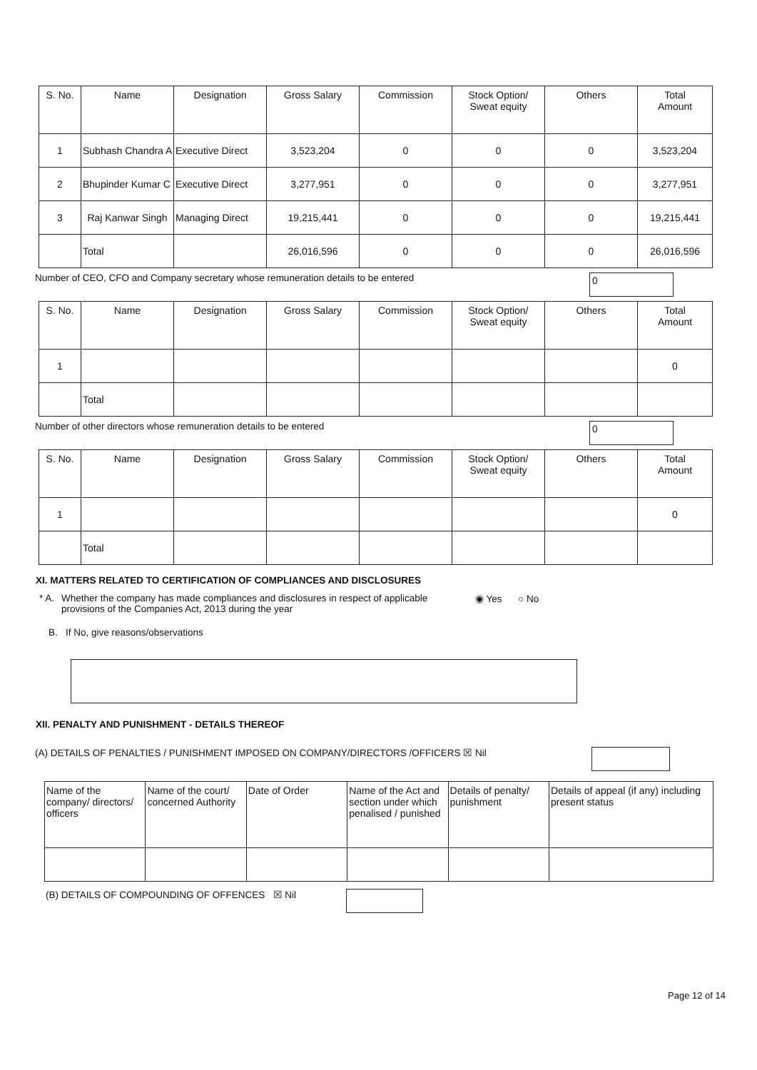| S. No. | Name | Designation | Gross Salary | Commission | Stock Option/ Sweat equity | Others | Total Amount |
| --- | --- | --- | --- | --- | --- | --- | --- |
| 1 | Subhash Chandra A | Executive Direct | 3,523,204 | 0 | 0 | 0 | 3,523,204 |
| 2 | Bhupinder Kumar C | Executive Direct | 3,277,951 | 0 | 0 | 0 | 3,277,951 |
| 3 | Raj Kanwar Singh | Managing Direct | 19,215,441 | 0 | 0 | 0 | 19,215,441 |
| | Total | | 26,016,596 | 0 | 0 | 0 | 26,016,596 |
Number of CEO, CFO and Company secretary whose remuneration details to be entered
0
| S. No. | Name | Designation | Gross Salary | Commission | Stock Option/ Sweat equity | Others | Total Amount |
| --- | --- | --- | --- | --- | --- | --- | --- |
| 1 | | | | | | | 0 |
| | Total | | | | | | |
Number of other directors whose remuneration details to be entered
0
| S. No. | Name | Designation | Gross Salary | Commission | Stock Option/ Sweat equity | Others | Total Amount |
| --- | --- | --- | --- | --- | --- | --- | --- |
| 1 | | | | | | | 0 |
| | Total | | | | | | |
XI. MATTERS RELATED TO CERTIFICATION OF COMPLIANCES AND DISCLOSURES
* A. Whether the company has made compliances and disclosures in respect of applicable provisions of the Companies Act, 2013 during the year ◉ Yes ○ No
B. If No, give reasons/observations
XII. PENALTY AND PUNISHMENT - DETAILS THEREOF
(A) DETAILS OF PENALTIES / PUNISHMENT IMPOSED ON COMPANY/DIRECTORS /OFFICERS ☒ Nil
| Name of the company/ directors/ officers | Name of the court/ concerned Authority | Date of Order | Name of the Act and section under which penalised / punished | Details of penalty/ punishment | Details of appeal (if any) including present status |
| --- | --- | --- | --- | --- | --- |
(B) DETAILS OF COMPOUNDING OF OFFENCES ☒ Nil
Page 12 of 14